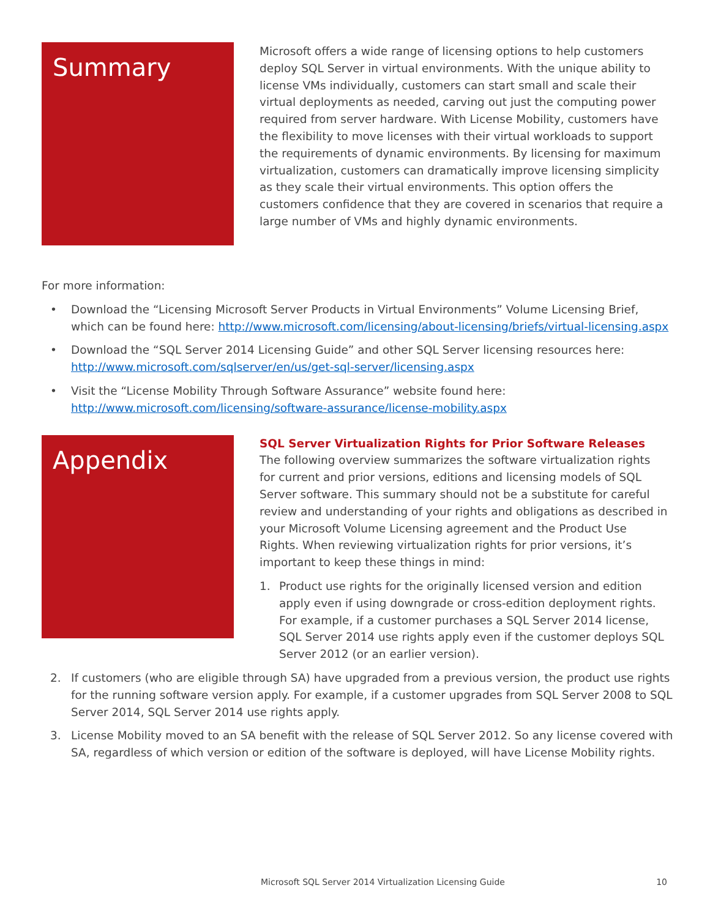Summary
Microsoft offers a wide range of licensing options to help customers deploy SQL Server in virtual environments. With the unique ability to license VMs individually, customers can start small and scale their virtual deployments as needed, carving out just the computing power required from server hardware. With License Mobility, customers have the flexibility to move licenses with their virtual workloads to support the requirements of dynamic environments. By licensing for maximum virtualization, customers can dramatically improve licensing simplicity as they scale their virtual environments. This option offers the customers confidence that they are covered in scenarios that require a large number of VMs and highly dynamic environments.
For more information:
• Download the “Licensing Microsoft Server Products in Virtual Environments” Volume Licensing Brief, which can be found here: http://www.microsoft.com/licensing/about-licensing/briefs/virtual-licensing.aspx
• Download the “SQL Server 2014 Licensing Guide” and other SQL Server licensing resources here: http://www.microsoft.com/sqlserver/en/us/get-sql-server/licensing.aspx
• Visit the “License Mobility Through Software Assurance” website found here: http://www.microsoft.com/licensing/software-assurance/license-mobility.aspx
Appendix
SQL Server Virtualization Rights for Prior Software Releases
The following overview summarizes the software virtualization rights for current and prior versions, editions and licensing models of SQL Server software. This summary should not be a substitute for careful review and understanding of your rights and obligations as described in your Microsoft Volume Licensing agreement and the Product Use Rights. When reviewing virtualization rights for prior versions, it’s important to keep these things in mind:
1. Product use rights for the originally licensed version and edition apply even if using downgrade or cross-edition deployment rights. For example, if a customer purchases a SQL Server 2014 license, SQL Server 2014 use rights apply even if the customer deploys SQL Server 2012 (or an earlier version).
2. If customers (who are eligible through SA) have upgraded from a previous version, the product use rights for the running software version apply. For example, if a customer upgrades from SQL Server 2008 to SQL Server 2014, SQL Server 2014 use rights apply.
3. License Mobility moved to an SA benefit with the release of SQL Server 2012. So any license covered with SA, regardless of which version or edition of the software is deployed, will have License Mobility rights.
Microsoft SQL Server 2014 Virtualization Licensing Guide 10